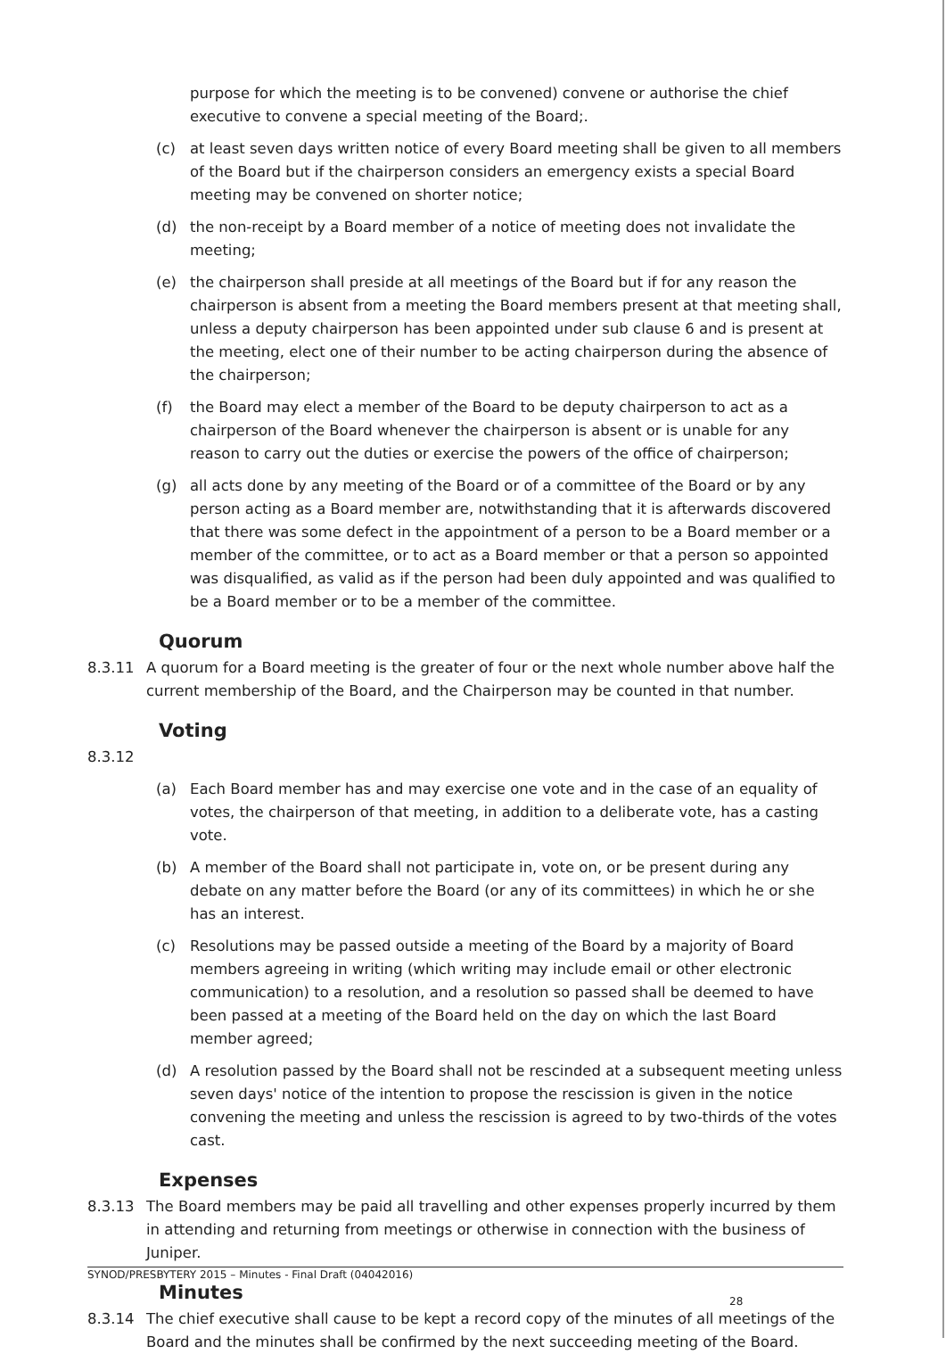purpose for which the meeting is to be convened) convene or authorise the chief executive to convene a special meeting of the Board;.
(c) at least seven days written notice of every Board meeting shall be given to all members of the Board but if the chairperson considers an emergency exists a special Board meeting may be convened on shorter notice;
(d) the non-receipt by a Board member of a notice of meeting does not invalidate the meeting;
(e) the chairperson shall preside at all meetings of the Board but if for any reason the chairperson is absent from a meeting the Board members present at that meeting shall, unless a deputy chairperson has been appointed under sub clause 6 and is present at the meeting, elect one of their number to be acting chairperson during the absence of the chairperson;
(f) the Board may elect a member of the Board to be deputy chairperson to act as a chairperson of the Board whenever the chairperson is absent or is unable for any reason to carry out the duties or exercise the powers of the office of chairperson;
(g) all acts done by any meeting of the Board or of a committee of the Board or by any person acting as a Board member are, notwithstanding that it is afterwards discovered that there was some defect in the appointment of a person to be a Board member or a member of the committee, or to act as a Board member or that a person so appointed was disqualified, as valid as if the person had been duly appointed and was qualified to be a Board member or to be a member of the committee.
Quorum
8.3.11 A quorum for a Board meeting is the greater of four or the next whole number above half the current membership of the Board, and the Chairperson may be counted in that number.
Voting
8.3.12
(a) Each Board member has and may exercise one vote and in the case of an equality of votes, the chairperson of that meeting, in addition to a deliberate vote, has a casting vote.
(b) A member of the Board shall not participate in, vote on, or be present during any debate on any matter before the Board (or any of its committees) in which he or she has an interest.
(c) Resolutions may be passed outside a meeting of the Board by a majority of Board members agreeing in writing (which writing may include email or other electronic communication) to a resolution, and a resolution so passed shall be deemed to have been passed at a meeting of the Board held on the day on which the last Board member agreed;
(d) A resolution passed by the Board shall not be rescinded at a subsequent meeting unless seven days' notice of the intention to propose the rescission is given in the notice convening the meeting and unless the rescission is agreed to by two-thirds of the votes cast.
Expenses
8.3.13 The Board members may be paid all travelling and other expenses properly incurred by them in attending and returning from meetings or otherwise in connection with the business of Juniper.
Minutes
8.3.14 The chief executive shall cause to be kept a record copy of the minutes of all meetings of the Board and the minutes shall be confirmed by the next succeeding meeting of the Board.
SYNOD/PRESBYTERY 2015 – Minutes - Final Draft (04042016)
28